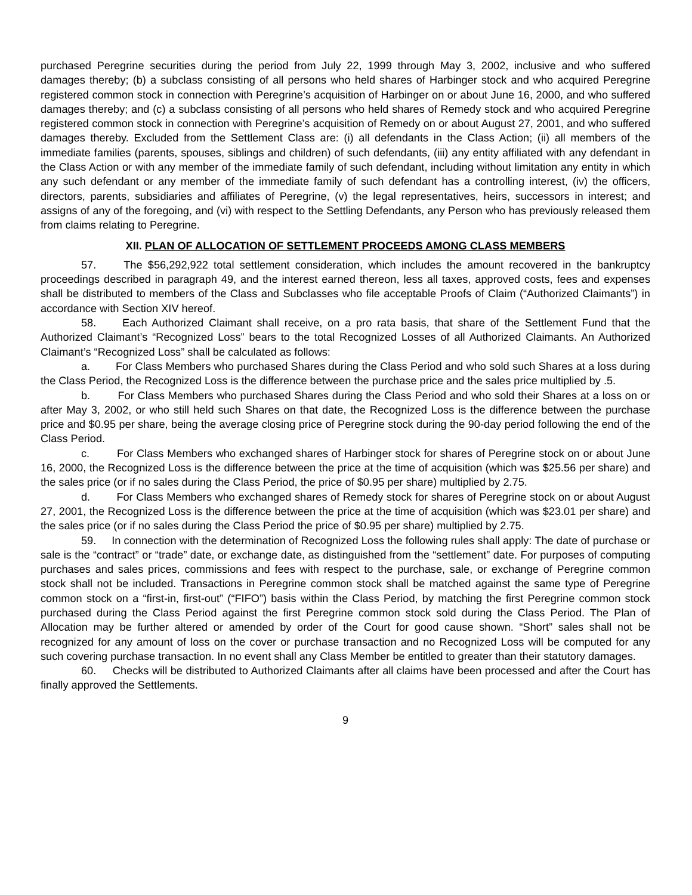purchased Peregrine securities during the period from July 22, 1999 through May 3, 2002, inclusive and who suffered damages thereby; (b) a subclass consisting of all persons who held shares of Harbinger stock and who acquired Peregrine registered common stock in connection with Peregrine’s acquisition of Harbinger on or about June 16, 2000, and who suffered damages thereby; and (c) a subclass consisting of all persons who held shares of Remedy stock and who acquired Peregrine registered common stock in connection with Peregrine’s acquisition of Remedy on or about August 27, 2001, and who suffered damages thereby. Excluded from the Settlement Class are: (i) all defendants in the Class Action; (ii) all members of the immediate families (parents, spouses, siblings and children) of such defendants, (iii) any entity affiliated with any defendant in the Class Action or with any member of the immediate family of such defendant, including without limitation any entity in which any such defendant or any member of the immediate family of such defendant has a controlling interest, (iv) the officers, directors, parents, subsidiaries and affiliates of Peregrine, (v) the legal representatives, heirs, successors in interest; and assigns of any of the foregoing, and (vi) with respect to the Settling Defendants, any Person who has previously released them from claims relating to Peregrine.
XII. PLAN OF ALLOCATION OF SETTLEMENT PROCEEDS AMONG CLASS MEMBERS
57. The $56,292,922 total settlement consideration, which includes the amount recovered in the bankruptcy proceedings described in paragraph 49, and the interest earned thereon, less all taxes, approved costs, fees and expenses shall be distributed to members of the Class and Subclasses who file acceptable Proofs of Claim (“Authorized Claimants”) in accordance with Section XIV hereof.
58. Each Authorized Claimant shall receive, on a pro rata basis, that share of the Settlement Fund that the Authorized Claimant’s “Recognized Loss” bears to the total Recognized Losses of all Authorized Claimants. An Authorized Claimant’s “Recognized Loss” shall be calculated as follows:
a. For Class Members who purchased Shares during the Class Period and who sold such Shares at a loss during the Class Period, the Recognized Loss is the difference between the purchase price and the sales price multiplied by .5.
b. For Class Members who purchased Shares during the Class Period and who sold their Shares at a loss on or after May 3, 2002, or who still held such Shares on that date, the Recognized Loss is the difference between the purchase price and $0.95 per share, being the average closing price of Peregrine stock during the 90-day period following the end of the Class Period.
c. For Class Members who exchanged shares of Harbinger stock for shares of Peregrine stock on or about June 16, 2000, the Recognized Loss is the difference between the price at the time of acquisition (which was $25.56 per share) and the sales price (or if no sales during the Class Period, the price of $0.95 per share) multiplied by 2.75.
d. For Class Members who exchanged shares of Remedy stock for shares of Peregrine stock on or about August 27, 2001, the Recognized Loss is the difference between the price at the time of acquisition (which was $23.01 per share) and the sales price (or if no sales during the Class Period the price of $0.95 per share) multiplied by 2.75.
59. In connection with the determination of Recognized Loss the following rules shall apply: The date of purchase or sale is the “contract” or “trade” date, or exchange date, as distinguished from the “settlement” date. For purposes of computing purchases and sales prices, commissions and fees with respect to the purchase, sale, or exchange of Peregrine common stock shall not be included. Transactions in Peregrine common stock shall be matched against the same type of Peregrine common stock on a “first-in, first-out” (“FIFO”) basis within the Class Period, by matching the first Peregrine common stock purchased during the Class Period against the first Peregrine common stock sold during the Class Period. The Plan of Allocation may be further altered or amended by order of the Court for good cause shown. “Short” sales shall not be recognized for any amount of loss on the cover or purchase transaction and no Recognized Loss will be computed for any such covering purchase transaction. In no event shall any Class Member be entitled to greater than their statutory damages.
60. Checks will be distributed to Authorized Claimants after all claims have been processed and after the Court has finally approved the Settlements.
9